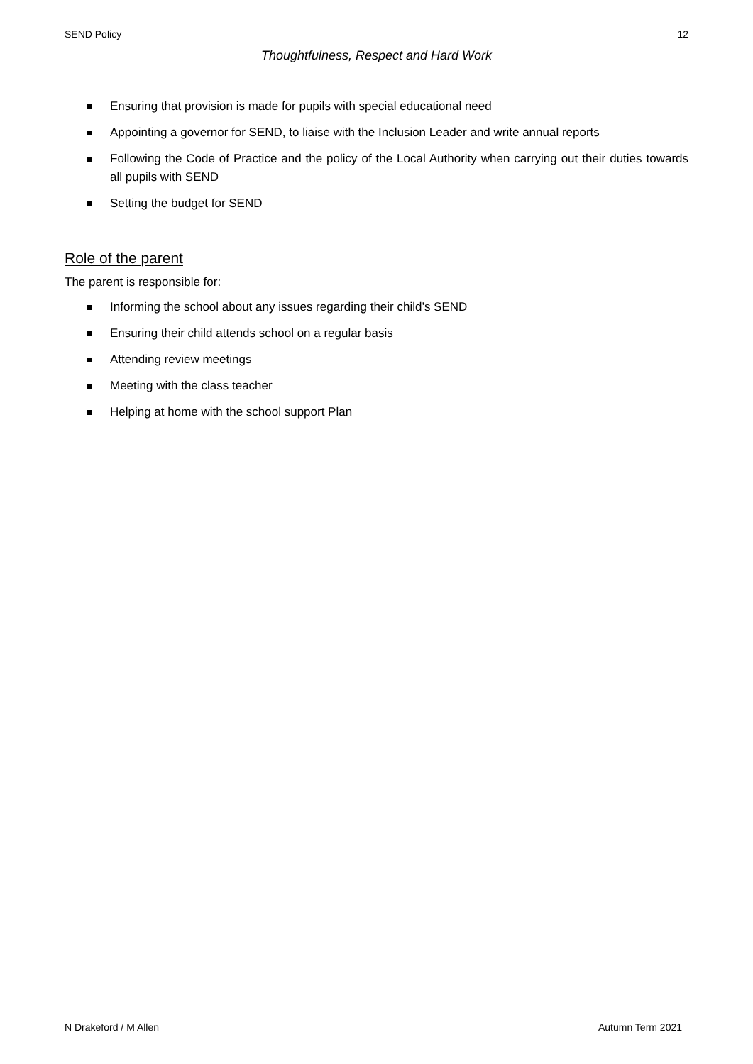SEND Policy 12
Thoughtfulness, Respect and Hard Work
Ensuring that provision is made for pupils with special educational need
Appointing a governor for SEND, to liaise with the Inclusion Leader and write annual reports
Following the Code of Practice and the policy of the Local Authority when carrying out their duties towards all pupils with SEND
Setting the budget for SEND
Role of the parent
The parent is responsible for:
Informing the school about any issues regarding their child’s SEND
Ensuring their child attends school on a regular basis
Attending review meetings
Meeting with the class teacher
Helping at home with the school support Plan
N Drakeford / M Allen Autumn Term 2021